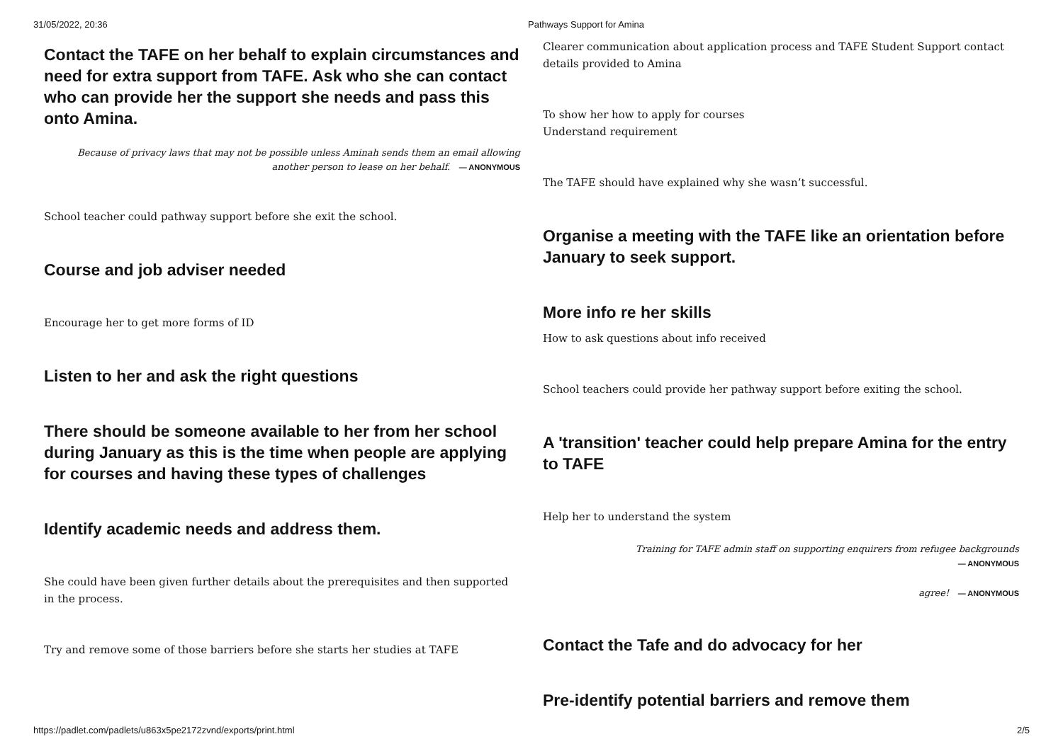31/05/2022, 20:36 Pathways Support for Amina
Contact the TAFE on her behalf to explain circumstances and need for extra support from TAFE. Ask who she can contact who can provide her the support she needs and pass this onto Amina.
Because of privacy laws that may not be possible unless Aminah sends them an email allowing another person to lease on her behalf. — ANONYMOUS
School teacher could pathway support before she exit the school.
Course and job adviser needed
Encourage her to get more forms of ID
Listen to her and ask the right questions
There should be someone available to her from her school during January as this is the time when people are applying for courses and having these types of challenges
Identify academic needs and address them.
She could have been given further details about the prerequisites and then supported in the process.
Try and remove some of those barriers before she starts her studies at TAFE
Clearer communication about application process and TAFE Student Support contact details provided to Amina
To show her how to apply for courses
Understand requirement
The TAFE should have explained why she wasn’t successful.
Organise a meeting with the TAFE like an orientation before January to seek support.
More info re her skills
How to ask questions about info received
School teachers could provide her pathway support before exiting the school.
A 'transition' teacher could help prepare Amina for the entry to TAFE
Help her to understand the system
Training for TAFE admin staff on supporting enquirers from refugee backgrounds
— ANONYMOUS
agree! — ANONYMOUS
Contact the Tafe and do advocacy for her
Pre-identify potential barriers and remove them
https://padlet.com/padlets/u863x5pe2172zvnd/exports/print.html 2/5